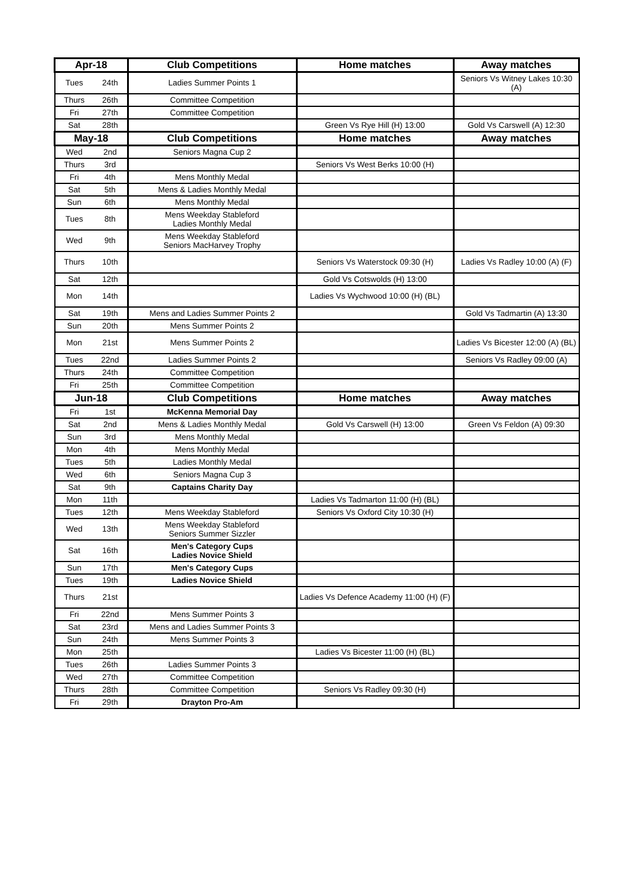| Apr-18 | | Club Competitions | Home matches | Away matches |
| --- | --- | --- | --- | --- |
| Tues | 24th | Ladies Summer Points 1 | | Seniors Vs Witney Lakes 10:30 (A) |
| Thurs | 26th | Committee Competition | | |
| Fri | 27th | Committee Competition | | |
| Sat | 28th | | Green Vs Rye Hill (H) 13:00 | Gold Vs Carswell (A) 12:30 |
| May-18 | | Club Competitions | Home matches | Away matches |
| Wed | 2nd | Seniors Magna Cup 2 | | |
| Thurs | 3rd | | Seniors Vs West Berks 10:00 (H) | |
| Fri | 4th | Mens Monthly Medal | | |
| Sat | 5th | Mens & Ladies Monthly Medal | | |
| Sun | 6th | Mens Monthly Medal | | |
| Tues | 8th | Mens Weekday Stableford Ladies Monthly Medal | | |
| Wed | 9th | Mens Weekday Stableford Seniors MacHarvey Trophy | | |
| Thurs | 10th | | Seniors Vs Waterstock 09:30 (H) | Ladies Vs Radley 10:00 (A) (F) |
| Sat | 12th | | Gold Vs Cotswolds (H) 13:00 | |
| Mon | 14th | | Ladies Vs Wychwood 10:00 (H) (BL) | |
| Sat | 19th | Mens and Ladies Summer Points 2 | | Gold Vs Tadmartin (A) 13:30 |
| Sun | 20th | Mens Summer Points 2 | | |
| Mon | 21st | Mens Summer Points 2 | | Ladies Vs Bicester 12:00 (A) (BL) |
| Tues | 22nd | Ladies Summer Points 2 | | Seniors Vs Radley 09:00 (A) |
| Thurs | 24th | Committee Competition | | |
| Fri | 25th | Committee Competition | | |
| Jun-18 | | Club Competitions | Home matches | Away matches |
| Fri | 1st | McKenna Memorial Day | | |
| Sat | 2nd | Mens & Ladies Monthly Medal | Gold Vs Carswell (H) 13:00 | Green Vs Feldon (A) 09:30 |
| Sun | 3rd | Mens Monthly Medal | | |
| Mon | 4th | Mens Monthly Medal | | |
| Tues | 5th | Ladies Monthly Medal | | |
| Wed | 6th | Seniors Magna Cup 3 | | |
| Sat | 9th | Captains Charity Day | | |
| Mon | 11th | | Ladies Vs Tadmarton 11:00 (H) (BL) | |
| Tues | 12th | Mens Weekday Stableford | Seniors Vs Oxford City 10:30 (H) | |
| Wed | 13th | Mens Weekday Stableford Seniors Summer Sizzler | | |
| Sat | 16th | Men's Category Cups Ladies Novice Shield | | |
| Sun | 17th | Men's Category Cups | | |
| Tues | 19th | Ladies Novice Shield | | |
| Thurs | 21st | | Ladies Vs Defence Academy 11:00 (H) (F) | |
| Fri | 22nd | Mens Summer Points 3 | | |
| Sat | 23rd | Mens and Ladies Summer Points 3 | | |
| Sun | 24th | Mens Summer Points 3 | | |
| Mon | 25th | | Ladies Vs Bicester 11:00 (H) (BL) | |
| Tues | 26th | Ladies Summer Points 3 | | |
| Wed | 27th | Committee Competition | | |
| Thurs | 28th | Committee Competition | Seniors Vs Radley 09:30 (H) | |
| Fri | 29th | Drayton Pro-Am | | |